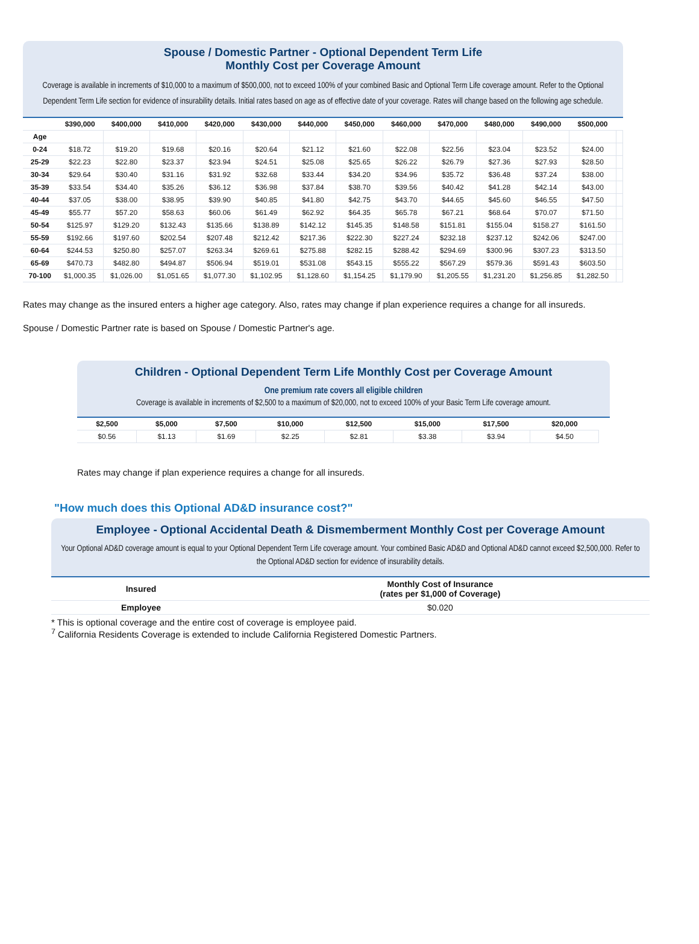Spouse / Domestic Partner - Optional Dependent Term Life
Monthly Cost per Coverage Amount
Coverage is available in increments of $10,000 to a maximum of $500,000, not to exceed 100% of your combined Basic and Optional Term Life coverage amount. Refer to the Optional Dependent Term Life section for evidence of insurability details. Initial rates based on age as of effective date of your coverage. Rates will change based on the following age schedule.
| | $390,000 | $400,000 | $410,000 | $420,000 | $430,000 | $440,000 | $450,000 | $460,000 | $470,000 | $480,000 | $490,000 | $500,000 | |
| --- | --- | --- | --- | --- | --- | --- | --- | --- | --- | --- | --- | --- | --- |
| Age | | | | | | | | | | | | | |
| 0-24 | $18.72 | $19.20 | $19.68 | $20.16 | $20.64 | $21.12 | $21.60 | $22.08 | $22.56 | $23.04 | $23.52 | $24.00 | |
| 25-29 | $22.23 | $22.80 | $23.37 | $23.94 | $24.51 | $25.08 | $25.65 | $26.22 | $26.79 | $27.36 | $27.93 | $28.50 | |
| 30-34 | $29.64 | $30.40 | $31.16 | $31.92 | $32.68 | $33.44 | $34.20 | $34.96 | $35.72 | $36.48 | $37.24 | $38.00 | |
| 35-39 | $33.54 | $34.40 | $35.26 | $36.12 | $36.98 | $37.84 | $38.70 | $39.56 | $40.42 | $41.28 | $42.14 | $43.00 | |
| 40-44 | $37.05 | $38.00 | $38.95 | $39.90 | $40.85 | $41.80 | $42.75 | $43.70 | $44.65 | $45.60 | $46.55 | $47.50 | |
| 45-49 | $55.77 | $57.20 | $58.63 | $60.06 | $61.49 | $62.92 | $64.35 | $65.78 | $67.21 | $68.64 | $70.07 | $71.50 | |
| 50-54 | $125.97 | $129.20 | $132.43 | $135.66 | $138.89 | $142.12 | $145.35 | $148.58 | $151.81 | $155.04 | $158.27 | $161.50 | |
| 55-59 | $192.66 | $197.60 | $202.54 | $207.48 | $212.42 | $217.36 | $222.30 | $227.24 | $232.18 | $237.12 | $242.06 | $247.00 | |
| 60-64 | $244.53 | $250.80 | $257.07 | $263.34 | $269.61 | $275.88 | $282.15 | $288.42 | $294.69 | $300.96 | $307.23 | $313.50 | |
| 65-69 | $470.73 | $482.80 | $494.87 | $506.94 | $519.01 | $531.08 | $543.15 | $555.22 | $567.29 | $579.36 | $591.43 | $603.50 | |
| 70-100 | $1,000.35 | $1,026.00 | $1,051.65 | $1,077.30 | $1,102.95 | $1,128.60 | $1,154.25 | $1,179.90 | $1,205.55 | $1,231.20 | $1,256.85 | $1,282.50 | |
Rates may change as the insured enters a higher age category. Also, rates may change if plan experience requires a change for all insureds.
Spouse / Domestic Partner rate is based on Spouse / Domestic Partner's age.
Children - Optional Dependent Term Life Monthly Cost per Coverage Amount
One premium rate covers all eligible children
Coverage is available in increments of $2,500 to a maximum of $20,000, not to exceed 100% of your Basic Term Life coverage amount.
| $2,500 | $5,000 | $7,500 | $10,000 | $12,500 | $15,000 | $17,500 | $20,000 |
| --- | --- | --- | --- | --- | --- | --- | --- |
| $0.56 | $1.13 | $1.69 | $2.25 | $2.81 | $3.38 | $3.94 | $4.50 |
Rates may change if plan experience requires a change for all insureds.
"How much does this Optional AD&D insurance cost?"
Employee - Optional Accidental Death & Dismemberment Monthly Cost per Coverage Amount
Your Optional AD&D coverage amount is equal to your Optional Dependent Term Life coverage amount. Your combined Basic AD&D and Optional AD&D cannot exceed $2,500,000. Refer to the Optional AD&D section for evidence of insurability details.
| Insured | Monthly Cost of Insurance (rates per $1,000 of Coverage) |
| --- | --- |
| Employee | $0.020 |
* This is optional coverage and the entire cost of coverage is employee paid.
<sup>7</sup> California Residents Coverage is extended to include California Registered Domestic Partners.